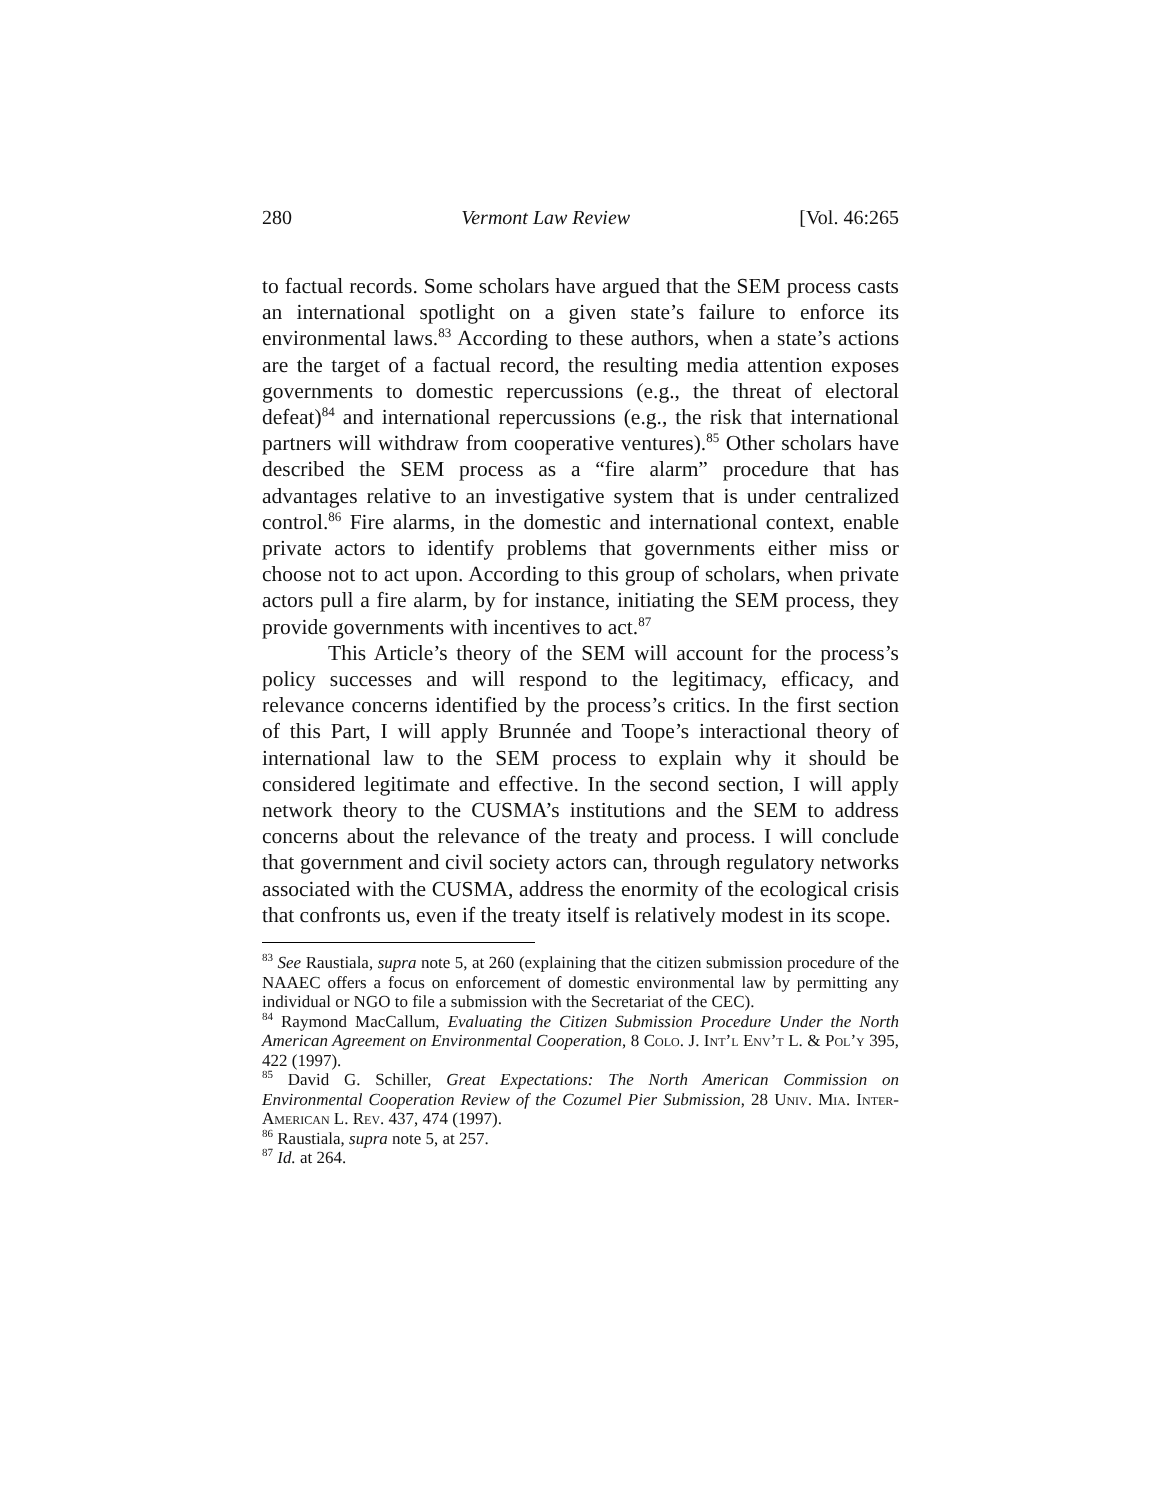280 Vermont Law Review [Vol. 46:265
to factual records. Some scholars have argued that the SEM process casts an international spotlight on a given state’s failure to enforce its environmental laws.<sup>83</sup> According to these authors, when a state’s actions are the target of a factual record, the resulting media attention exposes governments to domestic repercussions (e.g., the threat of electoral defeat)<sup>84</sup> and international repercussions (e.g., the risk that international partners will withdraw from cooperative ventures).<sup>85</sup> Other scholars have described the SEM process as a “fire alarm” procedure that has advantages relative to an investigative system that is under centralized control.<sup>86</sup> Fire alarms, in the domestic and international context, enable private actors to identify problems that governments either miss or choose not to act upon. According to this group of scholars, when private actors pull a fire alarm, by for instance, initiating the SEM process, they provide governments with incentives to act.<sup>87</sup>
This Article’s theory of the SEM will account for the process’s policy successes and will respond to the legitimacy, efficacy, and relevance concerns identified by the process’s critics. In the first section of this Part, I will apply Brunnée and Toope’s interactional theory of international law to the SEM process to explain why it should be considered legitimate and effective. In the second section, I will apply network theory to the CUSMA’s institutions and the SEM to address concerns about the relevance of the treaty and process. I will conclude that government and civil society actors can, through regulatory networks associated with the CUSMA, address the enormity of the ecological crisis that confronts us, even if the treaty itself is relatively modest in its scope.
<sup>83</sup> See Raustiala, supra note 5, at 260 (explaining that the citizen submission procedure of the NAAEC offers a focus on enforcement of domestic environmental law by permitting any individual or NGO to file a submission with the Secretariat of the CEC).
<sup>84</sup> Raymond MacCallum, Evaluating the Citizen Submission Procedure Under the North American Agreement on Environmental Cooperation, 8 Colo. J. Int’l Env’t L. & Pol’y 395, 422 (1997).
<sup>85</sup> David G. Schiller, Great Expectations: The North American Commission on Environmental Cooperation Review of the Cozumel Pier Submission, 28 Univ. Mia. Inter-American L. Rev. 437, 474 (1997).
<sup>86</sup> Raustiala, supra note 5, at 257.
<sup>87</sup> Id. at 264.